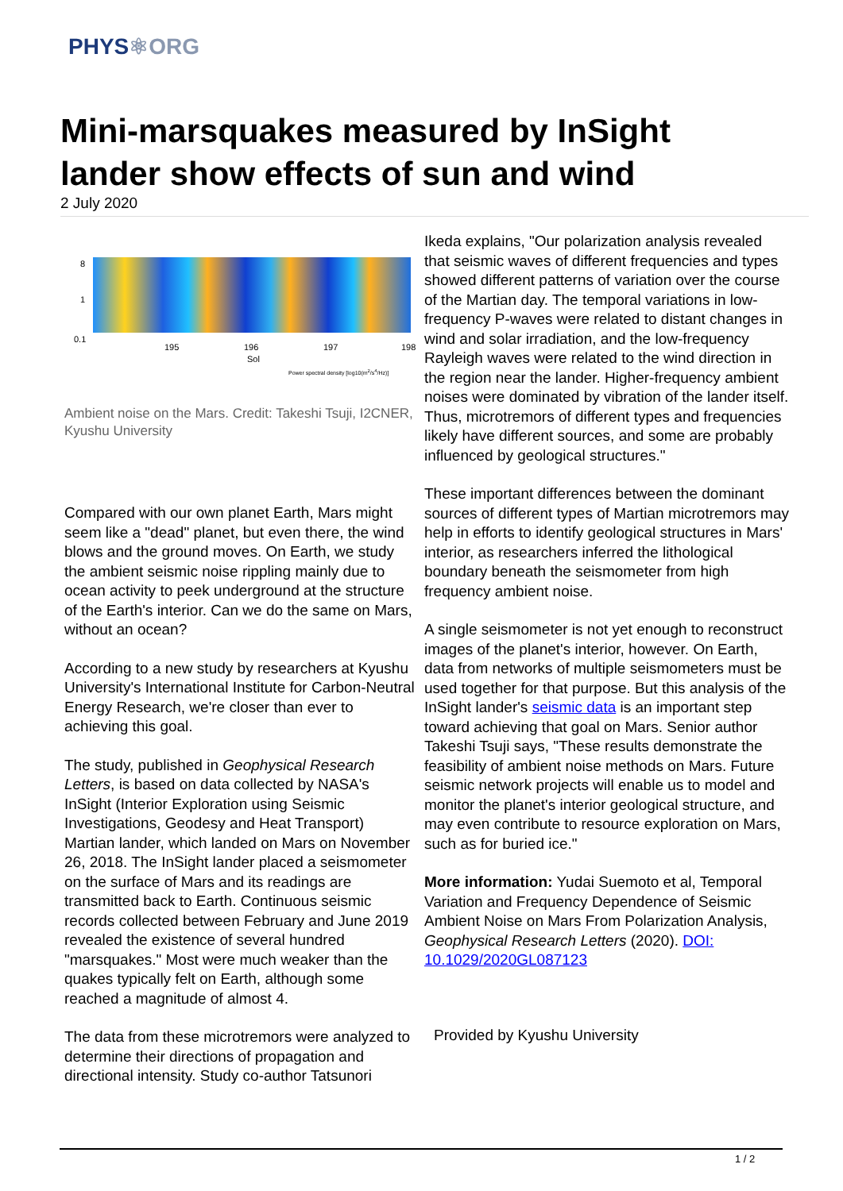PHYS⚛ORG
Mini-marsquakes measured by InSight lander show effects of sun and wind
2 July 2020
8
1
0.1
195 196 197 198
Sol
Power spectral density [log10(m<sup>2</sup>/s<sup>4</sup>/Hz)]
Ambient noise on the Mars. Credit: Takeshi Tsuji, I2CNER, Kyushu University
Compared with our own planet Earth, Mars might seem like a "dead" planet, but even there, the wind blows and the ground moves. On Earth, we study the ambient seismic noise rippling mainly due to ocean activity to peek underground at the structure of the Earth's interior. Can we do the same on Mars, without an ocean?
According to a new study by researchers at Kyushu University's International Institute for Carbon-Neutral Energy Research, we're closer than ever to achieving this goal.
The study, published in Geophysical Research Letters, is based on data collected by NASA's InSight (Interior Exploration using Seismic Investigations, Geodesy and Heat Transport) Martian lander, which landed on Mars on November 26, 2018. The InSight lander placed a seismometer on the surface of Mars and its readings are transmitted back to Earth. Continuous seismic records collected between February and June 2019 revealed the existence of several hundred "marsquakes." Most were much weaker than the quakes typically felt on Earth, although some reached a magnitude of almost 4.
The data from these microtremors were analyzed to determine their directions of propagation and directional intensity. Study co-author Tatsunori
Ikeda explains, "Our polarization analysis revealed that seismic waves of different frequencies and types showed different patterns of variation over the course of the Martian day. The temporal variations in low-frequency P-waves were related to distant changes in wind and solar irradiation, and the low-frequency Rayleigh waves were related to the wind direction in the region near the lander. Higher-frequency ambient noises were dominated by vibration of the lander itself. Thus, microtremors of different types and frequencies likely have different sources, and some are probably influenced by geological structures."
These important differences between the dominant sources of different types of Martian microtremors may help in efforts to identify geological structures in Mars' interior, as researchers inferred the lithological boundary beneath the seismometer from high frequency ambient noise.
A single seismometer is not yet enough to reconstruct images of the planet's interior, however. On Earth, data from networks of multiple seismometers must be used together for that purpose. But this analysis of the InSight lander's seismic data is an important step toward achieving that goal on Mars. Senior author Takeshi Tsuji says, "These results demonstrate the feasibility of ambient noise methods on Mars. Future seismic network projects will enable us to model and monitor the planet's interior geological structure, and may even contribute to resource exploration on Mars, such as for buried ice."
More information: Yudai Suemoto et al, Temporal Variation and Frequency Dependence of Seismic Ambient Noise on Mars From Polarization Analysis, Geophysical Research Letters (2020). DOI: 10.1029/2020GL087123
Provided by Kyushu University
1 / 2